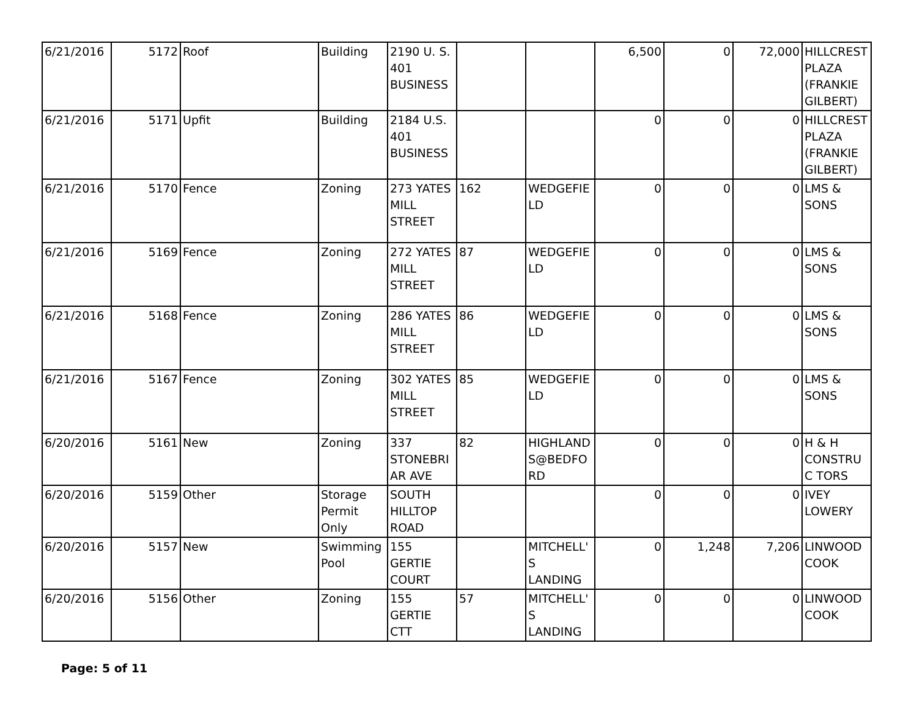| 6/21/2016 | 5172 | Roof | Building | 2190 U. S. 401 BUSINESS | | | 6,500 | 0 | 72,000 | HILLCREST PLAZA (FRANKIE GILBERT) |
| 6/21/2016 | 5171 | Upfit | Building | 2184 U.S. 401 BUSINESS | | | 0 | 0 | 0 | HILLCREST PLAZA (FRANKIE GILBERT) |
| 6/21/2016 | 5170 | Fence | Zoning | 273 YATES MILL STREET | 162 | WEDGEFIE LD | 0 | 0 | 0 | LMS & SONS |
| 6/21/2016 | 5169 | Fence | Zoning | 272 YATES MILL STREET | 87 | WEDGEFIE LD | 0 | 0 | 0 | LMS & SONS |
| 6/21/2016 | 5168 | Fence | Zoning | 286 YATES MILL STREET | 86 | WEDGEFIE LD | 0 | 0 | 0 | LMS & SONS |
| 6/21/2016 | 5167 | Fence | Zoning | 302 YATES MILL STREET | 85 | WEDGEFIE LD | 0 | 0 | 0 | LMS & SONS |
| 6/20/2016 | 5161 | New | Zoning | 337 STONEBRI AR AVE | 82 | HIGHLAND S@BEDFO RD | 0 | 0 | 0 | H & H CONSTRUC TORS |
| 6/20/2016 | 5159 | Other | Storage Permit Only | SOUTH HILLTOP ROAD | | | 0 | 0 | 0 | IVEY LOWERY |
| 6/20/2016 | 5157 | New | Swimming Pool | 155 GERTIE COURT | | MITCHELL' S LANDING | 0 | 1,248 | 7,206 | LINWOOD COOK |
| 6/20/2016 | 5156 | Other | Zoning | 155 GERTIE CTT | 57 | MITCHELL' S LANDING | 0 | 0 | 0 | LINWOOD COOK |
Page: 5 of 11